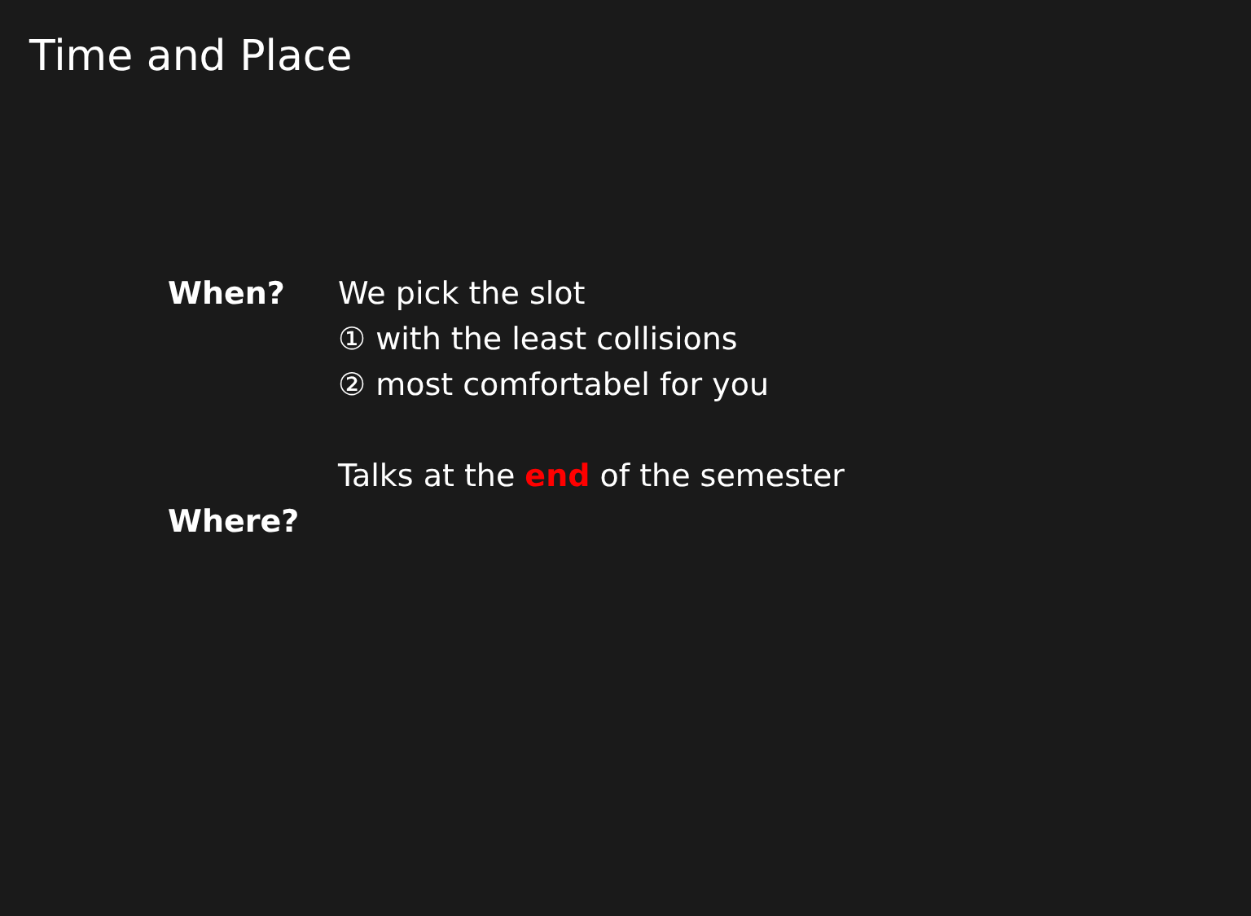Time and Place
When? We pick the slot
① with the least collisions
② most comfortabel for you
Talks at the end of the semester
Where?